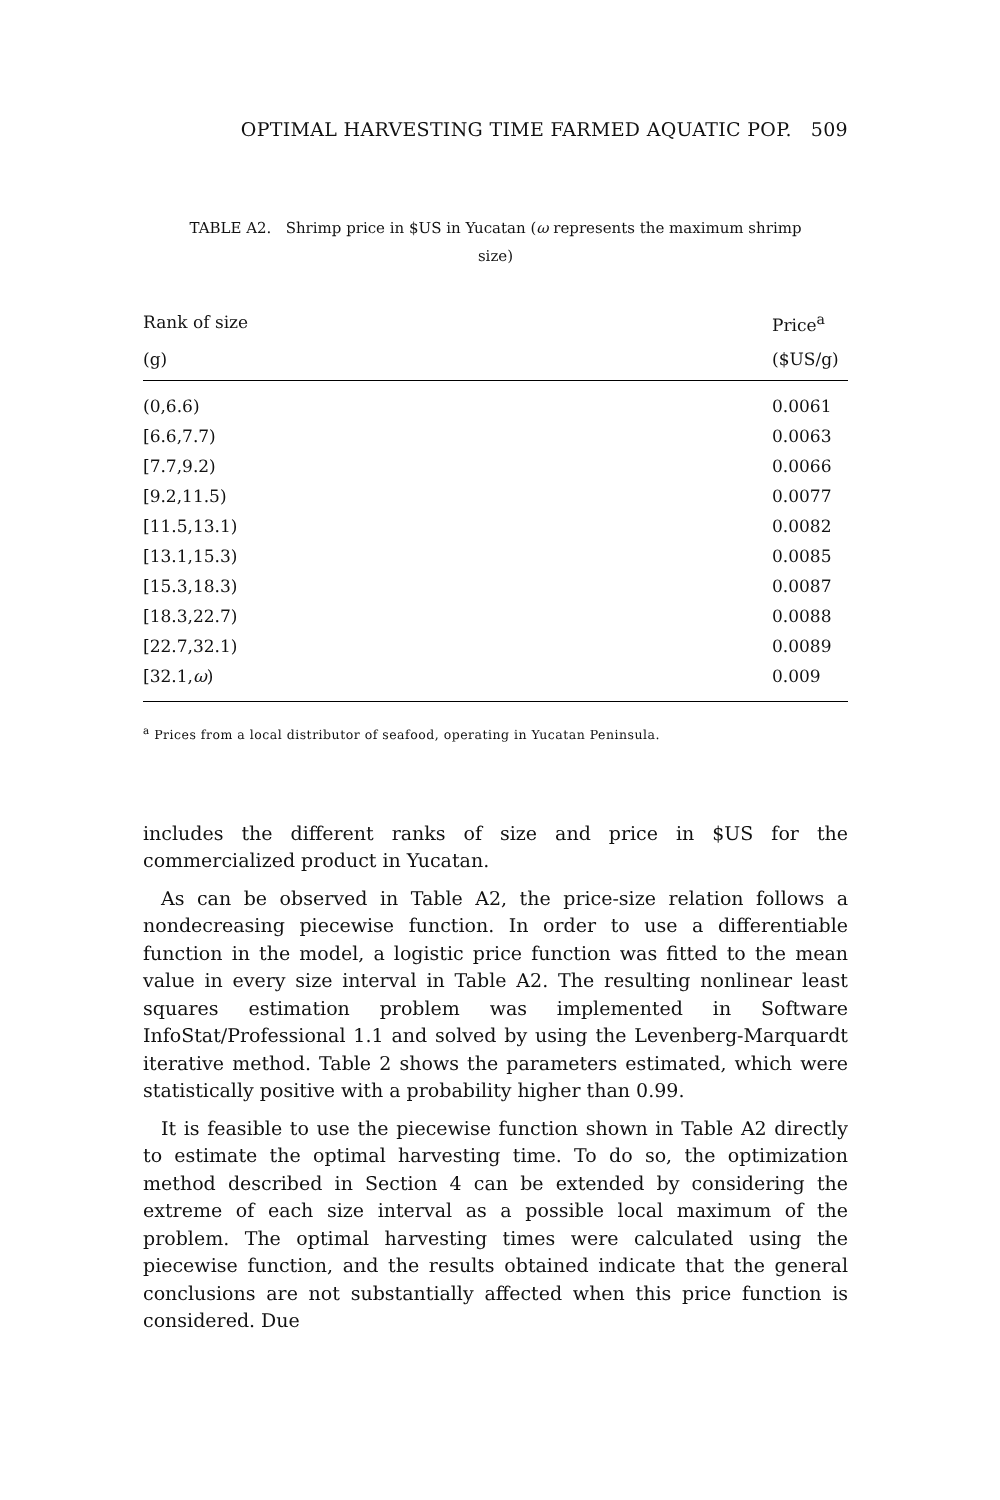OPTIMAL HARVESTING TIME FARMED AQUATIC POP. 509
TABLE A2. Shrimp price in $US in Yucatan (ω represents the maximum shrimp size)
| Rank of size | Price<sup>a</sup> |
| --- | --- |
| (g) | ($US/g) |
| (0,6.6) | 0.0061 |
| [6.6,7.7) | 0.0063 |
| [7.7,9.2) | 0.0066 |
| [9.2,11.5) | 0.0077 |
| [11.5,13.1) | 0.0082 |
| [13.1,15.3) | 0.0085 |
| [15.3,18.3) | 0.0087 |
| [18.3,22.7) | 0.0088 |
| [22.7,32.1) | 0.0089 |
| [32.1, ω ) | 0.009 |
<sup>a</sup> Prices from a local distributor of seafood, operating in Yucatan Peninsula.
includes the different ranks of size and price in $US for the commercialized product in Yucatan.
As can be observed in Table A2, the price-size relation follows a nondecreasing piecewise function. In order to use a differentiable function in the model, a logistic price function was fitted to the mean value in every size interval in Table A2. The resulting nonlinear least squares estimation problem was implemented in Software InfoStat/Professional 1.1 and solved by using the Levenberg-Marquardt iterative method. Table 2 shows the parameters estimated, which were statistically positive with a probability higher than 0.99.
It is feasible to use the piecewise function shown in Table A2 directly to estimate the optimal harvesting time. To do so, the optimization method described in Section 4 can be extended by considering the extreme of each size interval as a possible local maximum of the problem. The optimal harvesting times were calculated using the piecewise function, and the results obtained indicate that the general conclusions are not substantially affected when this price function is considered. Due